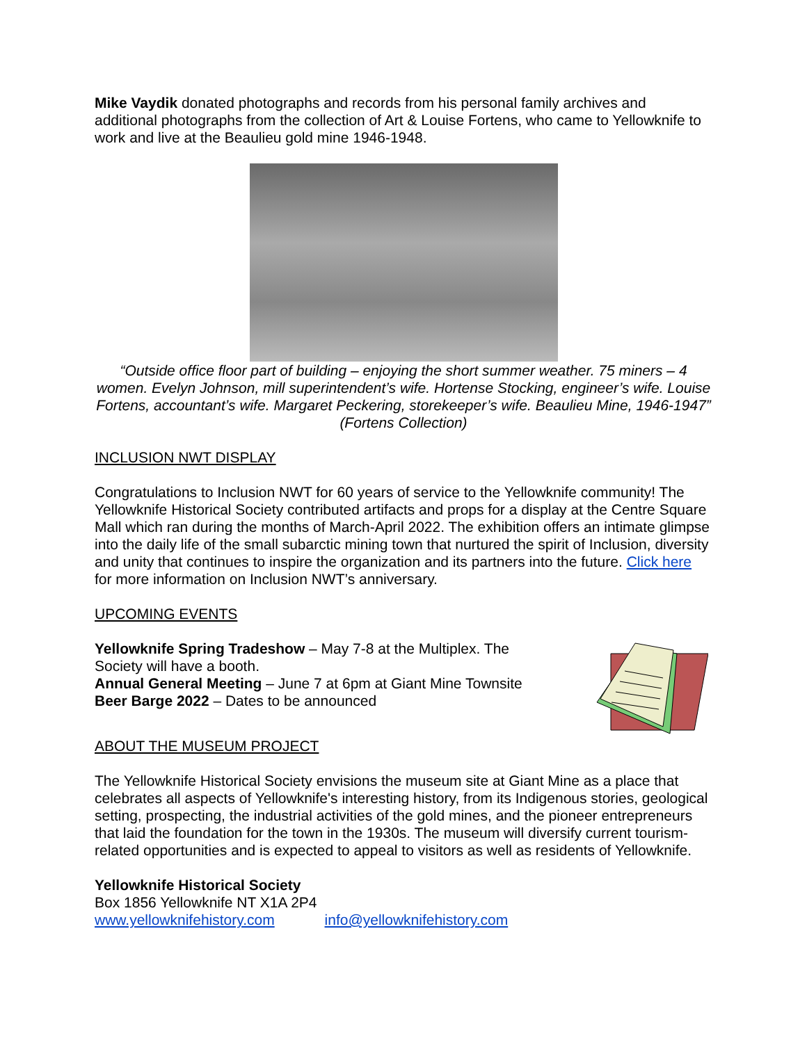Mike Vaydik donated photographs and records from his personal family archives and additional photographs from the collection of Art & Louise Fortens, who came to Yellowknife to work and live at the Beaulieu gold mine 1946-1948.
“Outside office floor part of building – enjoying the short summer weather. 75 miners – 4 women. Evelyn Johnson, mill superintendent’s wife. Hortense Stocking, engineer’s wife. Louise Fortens, accountant’s wife. Margaret Peckering, storekeeper’s wife. Beaulieu Mine, 1946-1947” (Fortens Collection)
INCLUSION NWT DISPLAY
Congratulations to Inclusion NWT for 60 years of service to the Yellowknife community! The Yellowknife Historical Society contributed artifacts and props for a display at the Centre Square Mall which ran during the months of March-April 2022. The exhibition offers an intimate glimpse into the daily life of the small subarctic mining town that nurtured the spirit of Inclusion, diversity and unity that continues to inspire the organization and its partners into the future. Click here for more information on Inclusion NWT’s anniversary.
UPCOMING EVENTS
Yellowknife Spring Tradeshow – May 7-8 at the Multiplex. The Society will have a booth.
Annual General Meeting – June 7 at 6pm at Giant Mine Townsite
Beer Barge 2022 – Dates to be announced
ABOUT THE MUSEUM PROJECT
The Yellowknife Historical Society envisions the museum site at Giant Mine as a place that celebrates all aspects of Yellowknife's interesting history, from its Indigenous stories, geological setting, prospecting, the industrial activities of the gold mines, and the pioneer entrepreneurs that laid the foundation for the town in the 1930s. The museum will diversify current tourism-related opportunities and is expected to appeal to visitors as well as residents of Yellowknife.
Yellowknife Historical Society
Box 1856 Yellowknife NT X1A 2P4
www.yellowknifehistory.com info@yellowknifehistory.com